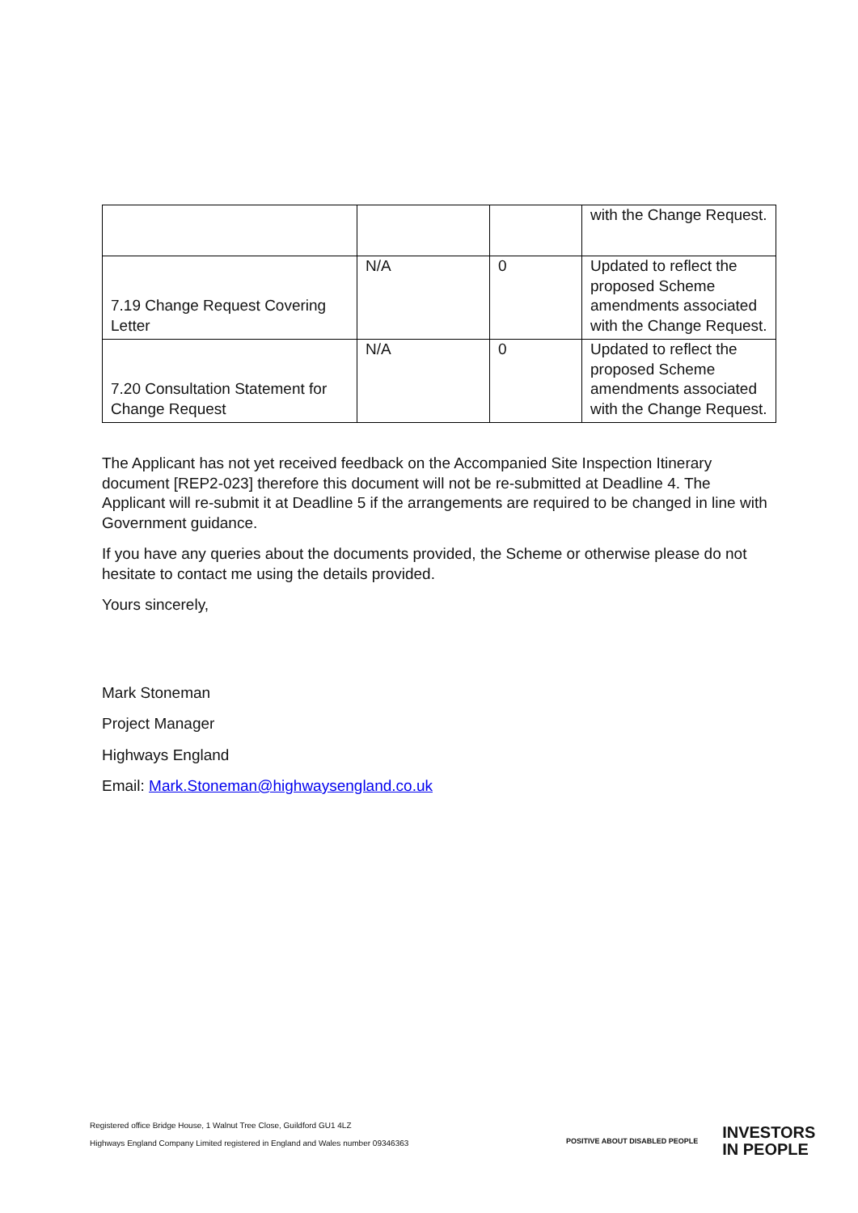| | | | with the Change Request. |
| 7.19 Change Request Covering Letter | N/A | 0 | Updated to reflect the proposed Scheme amendments associated with the Change Request. |
| 7.20 Consultation Statement for Change Request | N/A | 0 | Updated to reflect the proposed Scheme amendments associated with the Change Request. |
The Applicant has not yet received feedback on the Accompanied Site Inspection Itinerary document [REP2-023] therefore this document will not be re-submitted at Deadline 4. The Applicant will re-submit it at Deadline 5 if the arrangements are required to be changed in line with Government guidance.
If you have any queries about the documents provided, the Scheme or otherwise please do not hesitate to contact me using the details provided.
Yours sincerely,
Mark Stoneman
Project Manager
Highways England
Email: Mark.Stoneman@highwaysengland.co.uk
Registered office Bridge House, 1 Walnut Tree Close, Guildford GU1 4LZ
Highways England Company Limited registered in England and Wales number 09346363
POSITIVE ABOUT DISABLED PEOPLE INVESTORS
IN PEOPLE